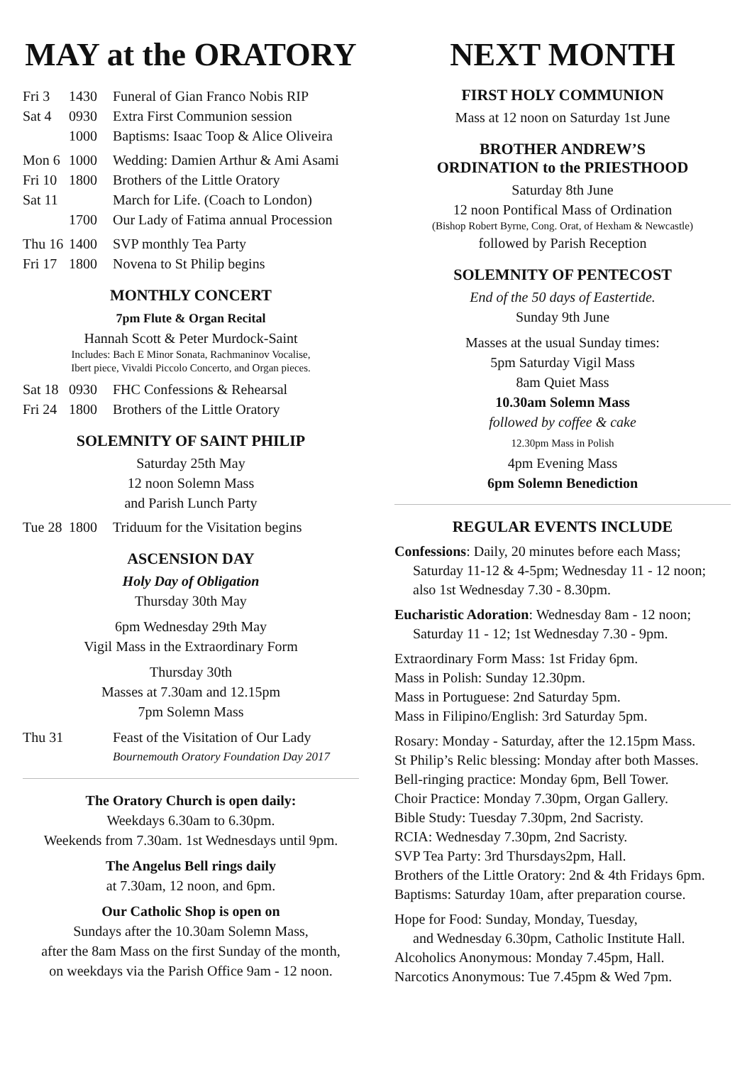MAY at the ORATORY
| Fri 3 | 1430 | Funeral of Gian Franco Nobis RIP |
| Sat 4 | 0930 | Extra First Communion session |
| | 1000 | Baptisms: Isaac Toop & Alice Oliveira |
| Mon 6 | 1000 | Wedding: Damien Arthur & Ami Asami |
| Fri 10 | 1800 | Brothers of the Little Oratory |
| Sat 11 | | March for Life. (Coach to London) |
| | 1700 | Our Lady of Fatima annual Procession |
| Thu 16 | 1400 | SVP monthly Tea Party |
| Fri 17 | 1800 | Novena to St Philip begins |
MONTHLY CONCERT
7pm Flute & Organ Recital
Hannah Scott & Peter Murdock-Saint
Includes: Bach E Minor Sonata, Rachmaninov Vocalise,
Ibert piece, Vivaldi Piccolo Concerto, and Organ pieces.
| Sat 18 | 0930 | FHC Confessions & Rehearsal |
| Fri 24 | 1800 | Brothers of the Little Oratory |
SOLEMNITY OF SAINT PHILIP
Saturday 25th May
12 noon Solemn Mass
and Parish Lunch Party
| Tue 28 | 1800 | Triduum for the Visitation begins |
ASCENSION DAY
Holy Day of Obligation
Thursday 30th May
6pm Wednesday 29th May
Vigil Mass in the Extraordinary Form
Thursday 30th
Masses at 7.30am and 12.15pm
7pm Solemn Mass
| Thu 31 | | Feast of the Visitation of Our Lady Bournemouth Oratory Foundation Day 2017 |
The Oratory Church is open daily:
Weekdays 6.30am to 6.30pm.
Weekends from 7.30am. 1st Wednesdays until 9pm.
The Angelus Bell rings daily
at 7.30am, 12 noon, and 6pm.
Our Catholic Shop is open on
Sundays after the 10.30am Solemn Mass,
after the 8am Mass on the first Sunday of the month,
on weekdays via the Parish Office 9am - 12 noon.
NEXT MONTH
FIRST HOLY COMMUNION
Mass at 12 noon on Saturday 1st June
BROTHER ANDREW’S
ORDINATION to the PRIESTHOOD
Saturday 8th June
12 noon Pontifical Mass of Ordination
(Bishop Robert Byrne, Cong. Orat, of Hexham & Newcastle)
followed by Parish Reception
SOLEMNITY OF PENTECOST
End of the 50 days of Eastertide.
Sunday 9th June
Masses at the usual Sunday times:
5pm Saturday Vigil Mass
8am Quiet Mass
10.30am Solemn Mass
followed by coffee & cake
12.30pm Mass in Polish
4pm Evening Mass
6pm Solemn Benediction
REGULAR EVENTS INCLUDE
Confessions: Daily, 20 minutes before each Mass;
Saturday 11-12 & 4-5pm; Wednesday 11 - 12 noon;
also 1st Wednesday 7.30 - 8.30pm.
Eucharistic Adoration: Wednesday 8am - 12 noon;
Saturday 11 - 12; 1st Wednesday 7.30 - 9pm.
Extraordinary Form Mass: 1st Friday 6pm.
Mass in Polish: Sunday 12.30pm.
Mass in Portuguese: 2nd Saturday 5pm.
Mass in Filipino/English: 3rd Saturday 5pm.
Rosary: Monday - Saturday, after the 12.15pm Mass.
St Philip’s Relic blessing: Monday after both Masses.
Bell-ringing practice: Monday 6pm, Bell Tower.
Choir Practice: Monday 7.30pm, Organ Gallery.
Bible Study: Tuesday 7.30pm, 2nd Sacristy.
RCIA: Wednesday 7.30pm, 2nd Sacristy.
SVP Tea Party: 3rd Thursdays2pm, Hall.
Brothers of the Little Oratory: 2nd & 4th Fridays 6pm.
Baptisms: Saturday 10am, after preparation course.
Hope for Food: Sunday, Monday, Tuesday,
and Wednesday 6.30pm, Catholic Institute Hall.
Alcoholics Anonymous: Monday 7.45pm, Hall.
Narcotics Anonymous: Tue 7.45pm & Wed 7pm.